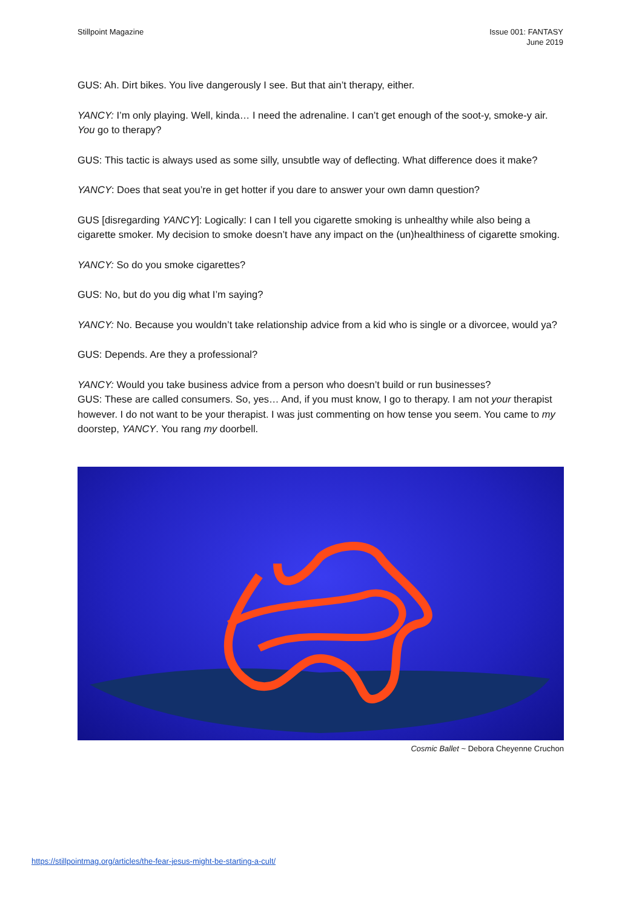Stillpoint Magazine Issue 001: FANTASY
June 2019
GUS: Ah. Dirt bikes. You live dangerously I see. But that ain’t therapy, either.
YANCY: I’m only playing. Well, kinda… I need the adrenaline. I can’t get enough of the soot-y, smoke-y air. You go to therapy?
GUS: This tactic is always used as some silly, unsubtle way of deflecting. What difference does it make?
YANCY: Does that seat you’re in get hotter if you dare to answer your own damn question?
GUS [disregarding YANCY]: Logically: I can I tell you cigarette smoking is unhealthy while also being a cigarette smoker. My decision to smoke doesn’t have any impact on the (un)healthiness of cigarette smoking.
YANCY: So do you smoke cigarettes?
GUS: No, but do you dig what I’m saying?
YANCY: No. Because you wouldn’t take relationship advice from a kid who is single or a divorcee, would ya?
GUS: Depends. Are they a professional?
YANCY: Would you take business advice from a person who doesn’t build or run businesses?
GUS: These are called consumers. So, yes… And, if you must know, I go to therapy. I am not your therapist however. I do not want to be your therapist. I was just commenting on how tense you seem. You came to my doorstep, YANCY. You rang my doorbell.
Cosmic Ballet ~ Debora Cheyenne Cruchon
https://stillpointmag.org/articles/the-fear-jesus-might-be-starting-a-cult/